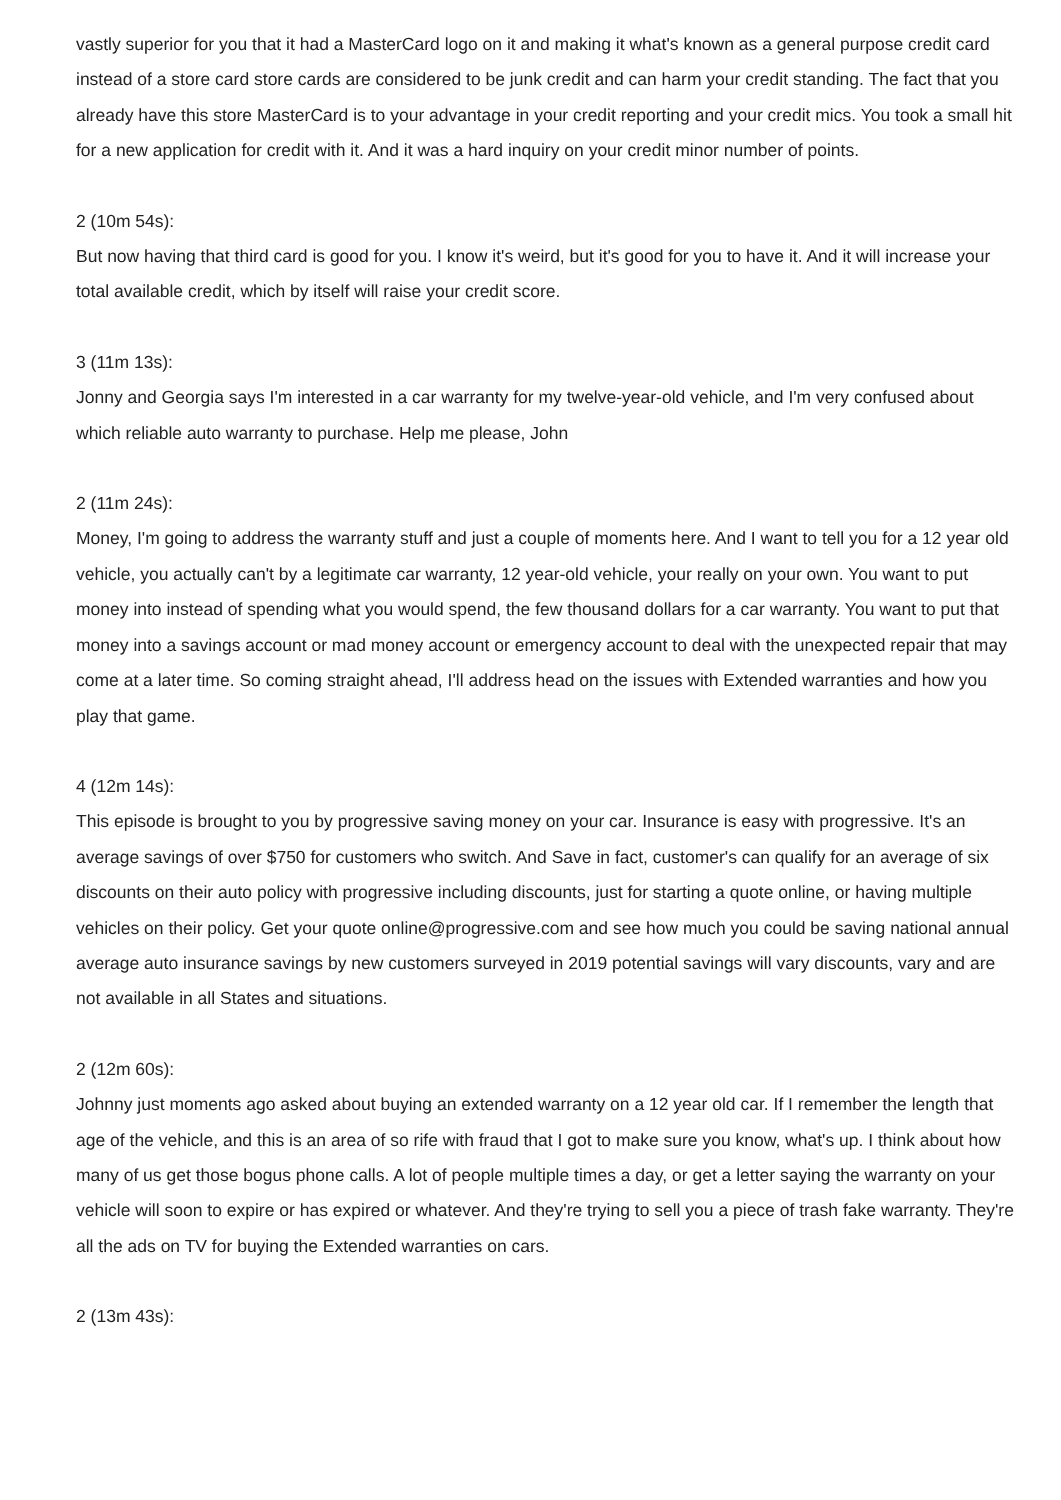vastly superior for you that it had a MasterCard logo on it and making it what's known as a general purpose credit card instead of a store card store cards are considered to be junk credit and can harm your credit standing. The fact that you already have this store MasterCard is to your advantage in your credit reporting and your credit mics. You took a small hit for a new application for credit with it. And it was a hard inquiry on your credit minor number of points.
2 (10m 54s):
But now having that third card is good for you. I know it's weird, but it's good for you to have it. And it will increase your total available credit, which by itself will raise your credit score.
3 (11m 13s):
Jonny and Georgia says I'm interested in a car warranty for my twelve-year-old vehicle, and I'm very confused about which reliable auto warranty to purchase. Help me please, John
2 (11m 24s):
Money, I'm going to address the warranty stuff and just a couple of moments here. And I want to tell you for a 12 year old vehicle, you actually can't by a legitimate car warranty, 12 year-old vehicle, your really on your own. You want to put money into instead of spending what you would spend, the few thousand dollars for a car warranty. You want to put that money into a savings account or mad money account or emergency account to deal with the unexpected repair that may come at a later time. So coming straight ahead, I'll address head on the issues with Extended warranties and how you play that game.
4 (12m 14s):
This episode is brought to you by progressive saving money on your car. Insurance is easy with progressive. It's an average savings of over $750 for customers who switch. And Save in fact, customer's can qualify for an average of six discounts on their auto policy with progressive including discounts, just for starting a quote online, or having multiple vehicles on their policy. Get your quote online@progressive.com and see how much you could be saving national annual average auto insurance savings by new customers surveyed in 2019 potential savings will vary discounts, vary and are not available in all States and situations.
2 (12m 60s):
Johnny just moments ago asked about buying an extended warranty on a 12 year old car. If I remember the length that age of the vehicle, and this is an area of so rife with fraud that I got to make sure you know, what's up. I think about how many of us get those bogus phone calls. A lot of people multiple times a day, or get a letter saying the warranty on your vehicle will soon to expire or has expired or whatever. And they're trying to sell you a piece of trash fake warranty. They're all the ads on TV for buying the Extended warranties on cars.
2 (13m 43s):